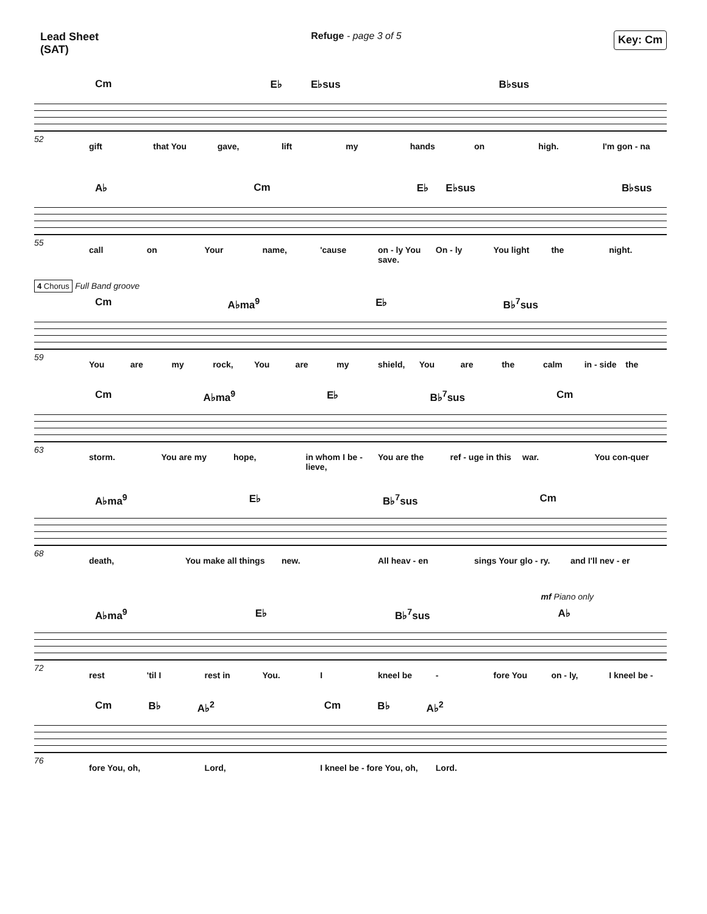Lead Sheet
(SAT)
Refuge - page 3 of 5
Key: Cm
Cm E♭ E♭sus B♭sus
52
gift that You gave, lift my hands on high. I'm gon - na
A♭ Cm E♭ E♭sus B♭sus
55
call on Your name, 'cause on - ly You save. On - ly You light the night.
4 Chorus Full Band groove
Cm A♭ma<sup>9</sup> E♭ B♭<sup>7</sup>sus
59
You are my rock, You are my shield, You are the calm in - side the
Cm A♭ma<sup>9</sup> E♭ B♭<sup>7</sup>sus Cm
63
storm. You are my hope, in whom I be - lieve, You are the ref - uge in this war. You con-quer
A♭ma<sup>9</sup> E♭ B♭<sup>7</sup>sus Cm
68
death, You make all things new. All heav - en sings Your glo - ry. and I'll nev - er
mf Piano only
A♭ma<sup>9</sup> E♭ B♭<sup>7</sup>sus A♭
72
rest 'til I rest in You. I kneel be - fore You on - ly, I kneel be -
Cm B♭ A♭<sup>2</sup> Cm B♭ A♭<sup>2</sup>
76
fore You, oh, Lord, I kneel be - fore You, oh, Lord.